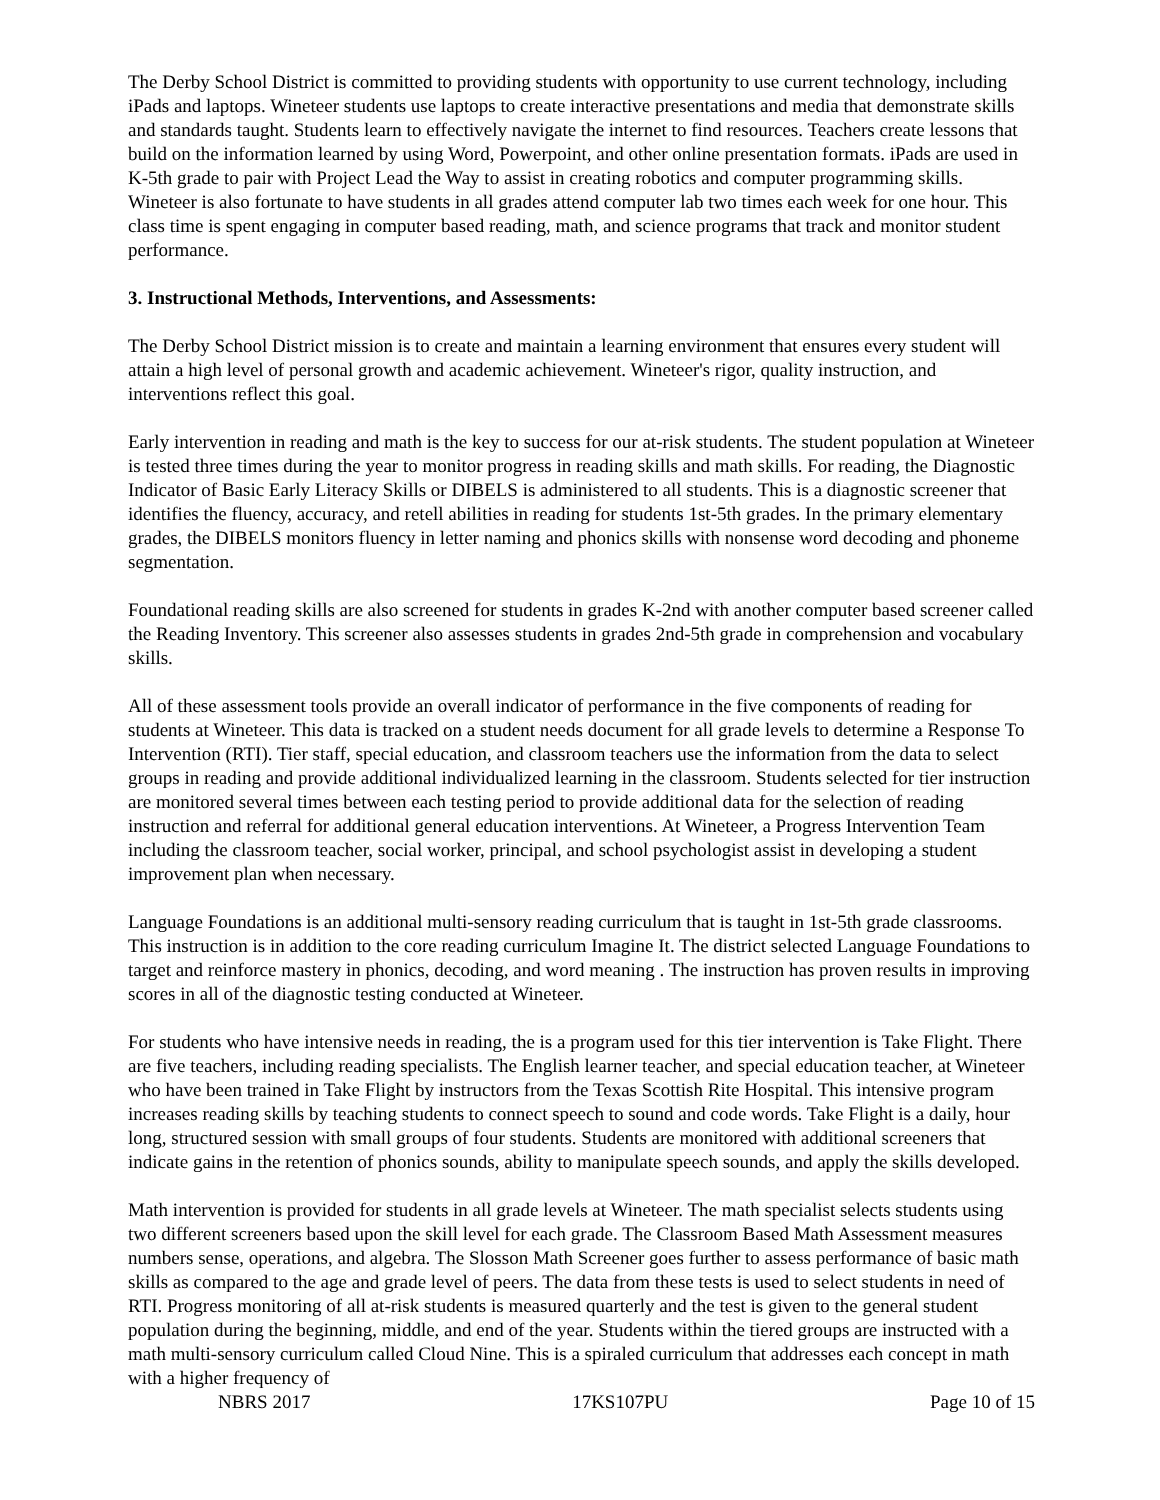The Derby School District is committed to providing students with opportunity to use current technology, including iPads and laptops. Wineteer students use laptops to create interactive presentations and media that demonstrate skills and standards taught. Students learn to effectively navigate the internet to find resources. Teachers create lessons that build on the information learned by using Word, Powerpoint, and other online presentation formats. iPads are used in K-5th grade to pair with Project Lead the Way to assist in creating robotics and computer programming skills. Wineteer is also fortunate to have students in all grades attend computer lab two times each week for one hour. This class time is spent engaging in computer based reading, math, and science programs that track and monitor student performance.
3. Instructional Methods, Interventions, and Assessments:
The Derby School District mission is to create and maintain a learning environment that ensures every student will attain a high level of personal growth and academic achievement. Wineteer's rigor, quality instruction, and interventions reflect this goal.
Early intervention in reading and math is the key to success for our at-risk students. The student population at Wineteer is tested three times during the year to monitor progress in reading skills and math skills. For reading, the Diagnostic Indicator of Basic Early Literacy Skills or DIBELS is administered to all students. This is a diagnostic screener that identifies the fluency, accuracy, and retell abilities in reading for students 1st-5th grades. In the primary elementary grades, the DIBELS monitors fluency in letter naming and phonics skills with nonsense word decoding and phoneme segmentation.
Foundational reading skills are also screened for students in grades K-2nd with another computer based screener called the Reading Inventory. This screener also assesses students in grades 2nd-5th grade in comprehension and vocabulary skills.
All of these assessment tools provide an overall indicator of performance in the five components of reading for students at Wineteer. This data is tracked on a student needs document for all grade levels to determine a Response To Intervention (RTI). Tier staff, special education, and classroom teachers use the information from the data to select groups in reading and provide additional individualized learning in the classroom. Students selected for tier instruction are monitored several times between each testing period to provide additional data for the selection of reading instruction and referral for additional general education interventions. At Wineteer, a Progress Intervention Team including the classroom teacher, social worker, principal, and school psychologist assist in developing a student improvement plan when necessary.
Language Foundations is an additional multi-sensory reading curriculum that is taught in 1st-5th grade classrooms. This instruction is in addition to the core reading curriculum Imagine It. The district selected Language Foundations to target and reinforce mastery in phonics, decoding, and word meaning . The instruction has proven results in improving scores in all of the diagnostic testing conducted at Wineteer.
For students who have intensive needs in reading, the is a program used for this tier intervention is Take Flight. There are five teachers, including reading specialists. The English learner teacher, and special education teacher, at Wineteer who have been trained in Take Flight by instructors from the Texas Scottish Rite Hospital. This intensive program increases reading skills by teaching students to connect speech to sound and code words. Take Flight is a daily, hour long, structured session with small groups of four students. Students are monitored with additional screeners that indicate gains in the retention of phonics sounds, ability to manipulate speech sounds, and apply the skills developed.
Math intervention is provided for students in all grade levels at Wineteer. The math specialist selects students using two different screeners based upon the skill level for each grade. The Classroom Based Math Assessment measures numbers sense, operations, and algebra. The Slosson Math Screener goes further to assess performance of basic math skills as compared to the age and grade level of peers. The data from these tests is used to select students in need of RTI. Progress monitoring of all at-risk students is measured quarterly and the test is given to the general student population during the beginning, middle, and end of the year. Students within the tiered groups are instructed with a math multi-sensory curriculum called Cloud Nine. This is a spiraled curriculum that addresses each concept in math with a higher frequency of
NBRS 2017 17KS107PU Page 10 of 15